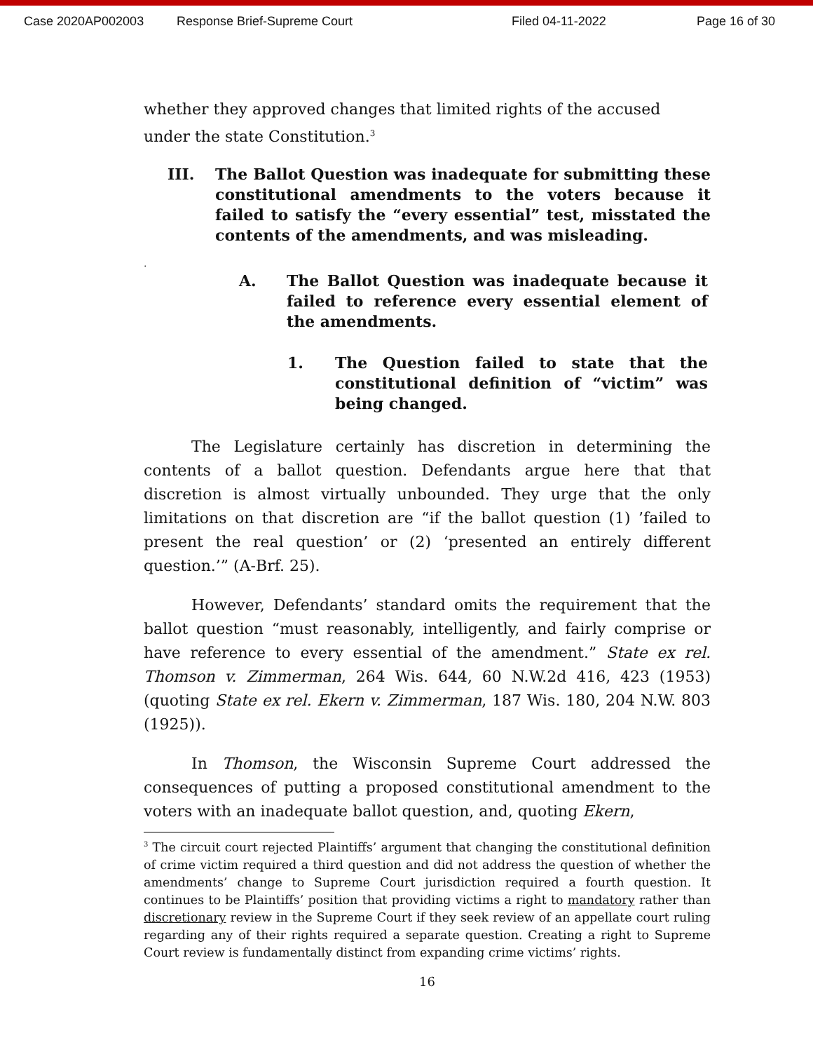Case 2020AP002003 Response Brief-Supreme Court Filed 04-11-2022 Page 16 of 30
whether they approved changes that limited rights of the accused under the state Constitution.<sup>3</sup>
III. The Ballot Question was inadequate for submitting these constitutional amendments to the voters because it failed to satisfy the “every essential” test, misstated the contents of the amendments, and was misleading.
.
A. The Ballot Question was inadequate because it failed to reference every essential element of the amendments.
1. The Question failed to state that the constitutional definition of “victim” was being changed.
The Legislature certainly has discretion in determining the contents of a ballot question. Defendants argue here that that discretion is almost virtually unbounded. They urge that the only limitations on that discretion are “if the ballot question (1) ’failed to present the real question’ or (2) ‘presented an entirely different question.’” (A-Brf. 25).
However, Defendants’ standard omits the requirement that the ballot question “must reasonably, intelligently, and fairly comprise or have reference to every essential of the amendment.” State ex rel. Thomson v. Zimmerman, 264 Wis. 644, 60 N.W.2d 416, 423 (1953) (quoting State ex rel. Ekern v. Zimmerman, 187 Wis. 180, 204 N.W. 803 (1925)).
In Thomson, the Wisconsin Supreme Court addressed the consequences of putting a proposed constitutional amendment to the voters with an inadequate ballot question, and, quoting Ekern,
<sup>3</sup> The circuit court rejected Plaintiffs’ argument that changing the constitutional definition of crime victim required a third question and did not address the question of whether the amendments’ change to Supreme Court jurisdiction required a fourth question. It continues to be Plaintiffs’ position that providing victims a right to mandatory rather than discretionary review in the Supreme Court if they seek review of an appellate court ruling regarding any of their rights required a separate question. Creating a right to Supreme Court review is fundamentally distinct from expanding crime victims’ rights.
16